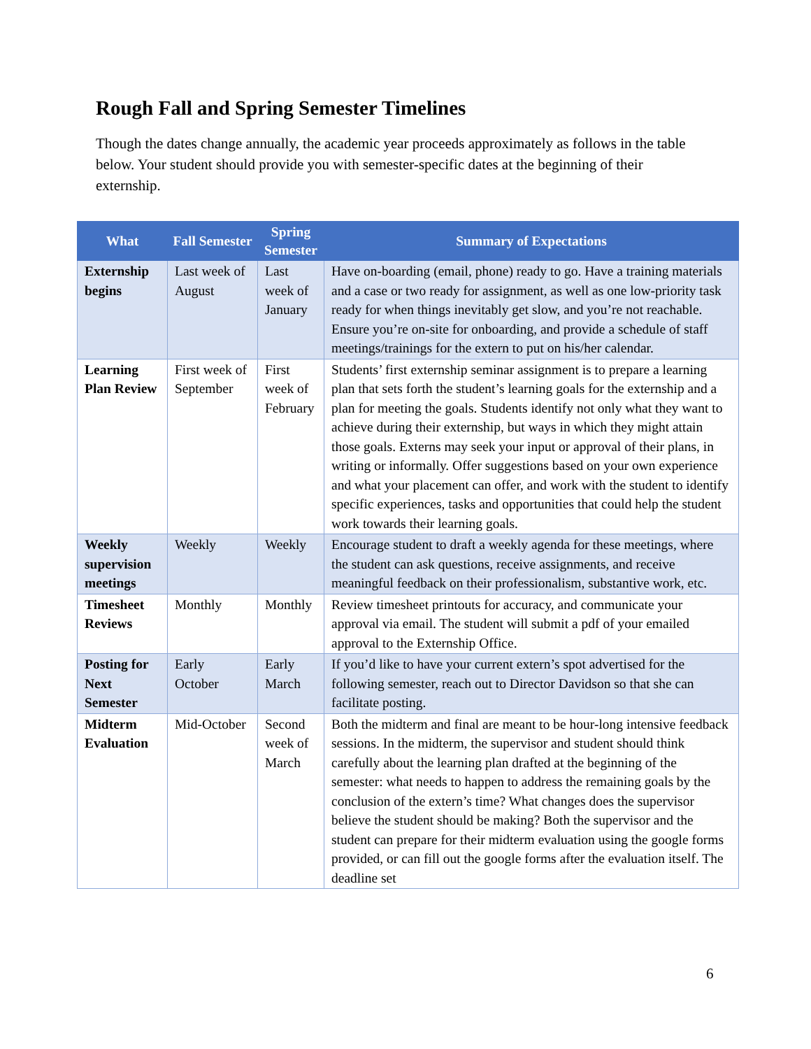Rough Fall and Spring Semester Timelines
Though the dates change annually, the academic year proceeds approximately as follows in the table below. Your student should provide you with semester-specific dates at the beginning of their externship.
| What | Fall Semester | Spring Semester | Summary of Expectations |
| --- | --- | --- | --- |
| Externship begins | Last week of August | Last week of January | Have on-boarding (email, phone) ready to go. Have a training materials and a case or two ready for assignment, as well as one low-priority task ready for when things inevitably get slow, and you’re not reachable. Ensure you’re on-site for onboarding, and provide a schedule of staff meetings/trainings for the extern to put on his/her calendar. |
| Learning Plan Review | First week of September | First week of February | Students’ first externship seminar assignment is to prepare a learning plan that sets forth the student’s learning goals for the externship and a plan for meeting the goals. Students identify not only what they want to achieve during their externship, but ways in which they might attain those goals. Externs may seek your input or approval of their plans, in writing or informally. Offer suggestions based on your own experience and what your placement can offer, and work with the student to identify specific experiences, tasks and opportunities that could help the student work towards their learning goals. |
| Weekly supervision meetings | Weekly | Weekly | Encourage student to draft a weekly agenda for these meetings, where the student can ask questions, receive assignments, and receive meaningful feedback on their professionalism, substantive work, etc. |
| Timesheet Reviews | Monthly | Monthly | Review timesheet printouts for accuracy, and communicate your approval via email. The student will submit a pdf of your emailed approval to the Externship Office. |
| Posting for Next Semester | Early October | Early March | If you’d like to have your current extern’s spot advertised for the following semester, reach out to Director Davidson so that she can facilitate posting. |
| Midterm Evaluation | Mid-October | Second week of March | Both the midterm and final are meant to be hour-long intensive feedback sessions. In the midterm, the supervisor and student should think carefully about the learning plan drafted at the beginning of the semester: what needs to happen to address the remaining goals by the conclusion of the extern’s time? What changes does the supervisor believe the student should be making? Both the supervisor and the student can prepare for their midterm evaluation using the google forms provided, or can fill out the google forms after the evaluation itself. The deadline set |
6